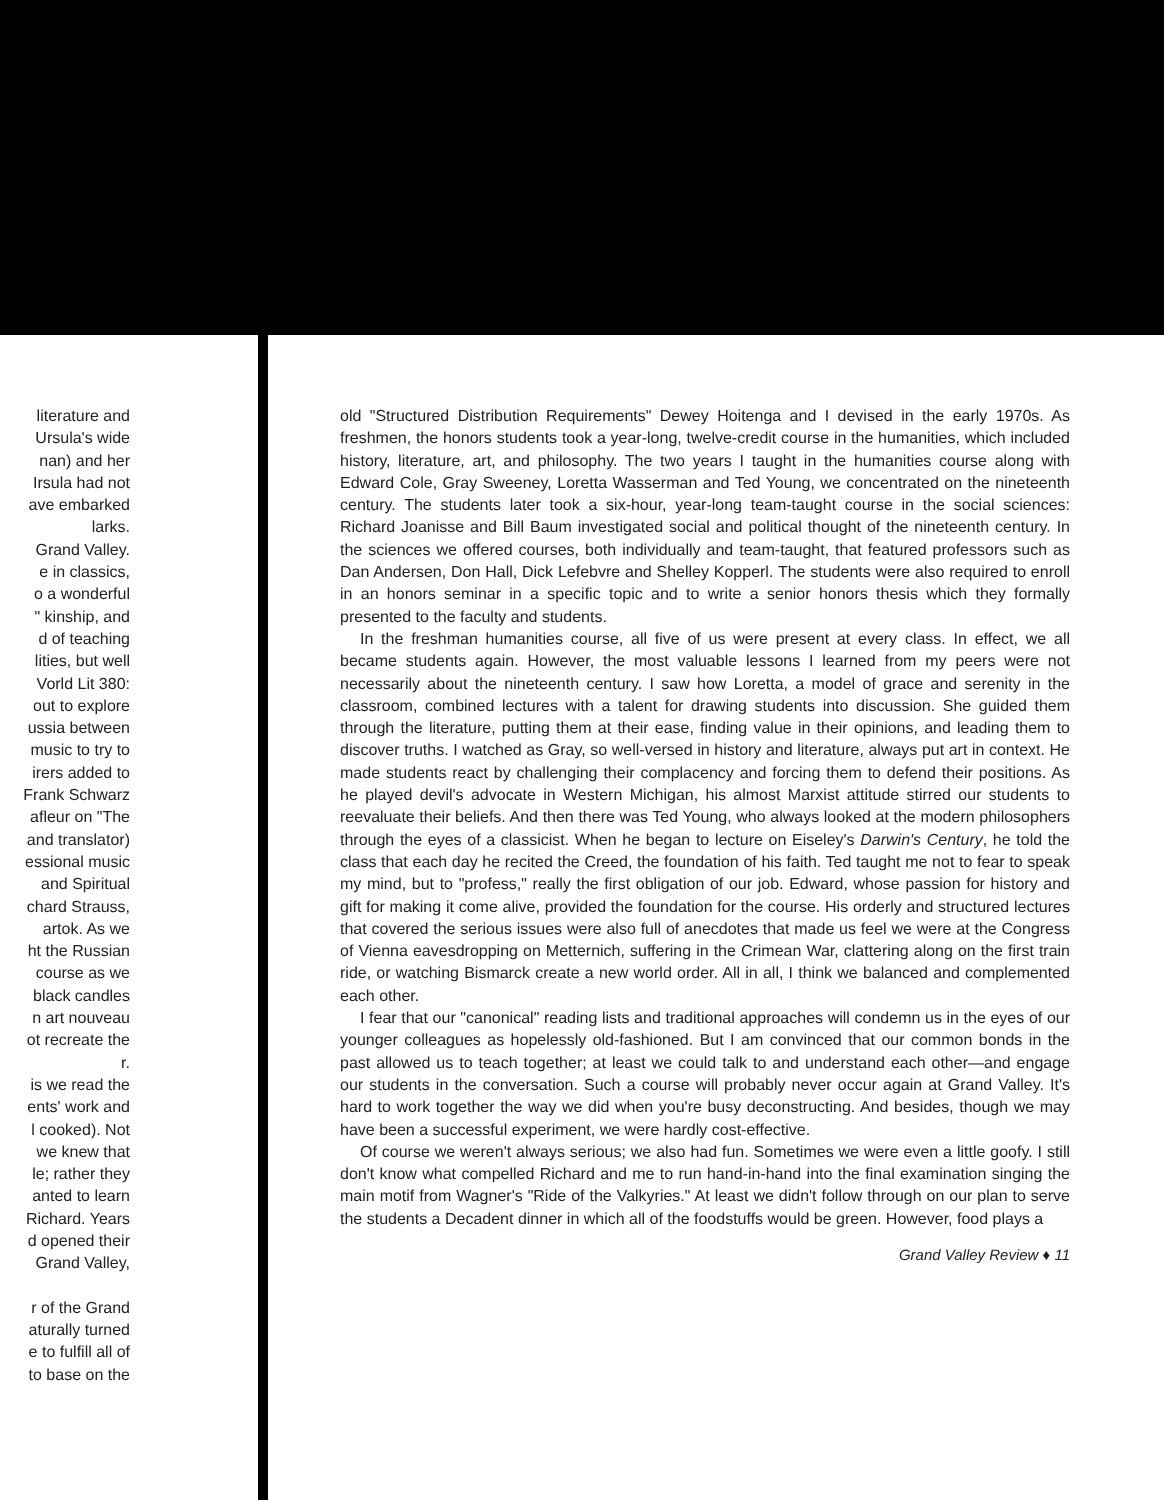literature and
Ursula's wide
nan) and her
Irsula had not
ave embarked
larks.
Grand Valley.
e in classics,
o a wonderful
" kinship, and
d of teaching
lities, but well
Vorld Lit 380:
out to explore
ussia between
music to try to
irers added to
Frank Schwarz
afleur on "The
and translator)
essional music
and Spiritual
chard Strauss,
artok. As we
ht the Russian
course as we
black candles
n art nouveau
ot recreate the
r.
is we read the
ents' work and
l cooked). Not
we knew that
le; rather they
anted to learn
Richard. Years
d opened their
Grand Valley,
r of the Grand
aturally turned
e to fulfill all of
to base on the
old "Structured Distribution Requirements" Dewey Hoitenga and I devised in the early 1970s. As freshmen, the honors students took a year-long, twelve-credit course in the humanities, which included history, literature, art, and philosophy. The two years I taught in the humanities course along with Edward Cole, Gray Sweeney, Loretta Wasserman and Ted Young, we concentrated on the nineteenth century. The students later took a six-hour, year-long team-taught course in the social sciences: Richard Joanisse and Bill Baum investigated social and political thought of the nineteenth century. In the sciences we offered courses, both individually and team-taught, that featured professors such as Dan Andersen, Don Hall, Dick Lefebvre and Shelley Kopperl. The students were also required to enroll in an honors seminar in a specific topic and to write a senior honors thesis which they formally presented to the faculty and students.
In the freshman humanities course, all five of us were present at every class. In effect, we all became students again. However, the most valuable lessons I learned from my peers were not necessarily about the nineteenth century. I saw how Loretta, a model of grace and serenity in the classroom, combined lectures with a talent for drawing students into discussion. She guided them through the literature, putting them at their ease, finding value in their opinions, and leading them to discover truths. I watched as Gray, so well-versed in history and literature, always put art in context. He made students react by challenging their complacency and forcing them to defend their positions. As he played devil's advocate in Western Michigan, his almost Marxist attitude stirred our students to reevaluate their beliefs. And then there was Ted Young, who always looked at the modern philosophers through the eyes of a classicist. When he began to lecture on Eiseley's Darwin's Century, he told the class that each day he recited the Creed, the foundation of his faith. Ted taught me not to fear to speak my mind, but to "profess," really the first obligation of our job. Edward, whose passion for history and gift for making it come alive, provided the foundation for the course. His orderly and structured lectures that covered the serious issues were also full of anecdotes that made us feel we were at the Congress of Vienna eavesdropping on Metternich, suffering in the Crimean War, clattering along on the first train ride, or watching Bismarck create a new world order. All in all, I think we balanced and complemented each other.
I fear that our "canonical" reading lists and traditional approaches will condemn us in the eyes of our younger colleagues as hopelessly old-fashioned. But I am convinced that our common bonds in the past allowed us to teach together; at least we could talk to and understand each other—and engage our students in the conversation. Such a course will probably never occur again at Grand Valley. It's hard to work together the way we did when you're busy deconstructing. And besides, though we may have been a successful experiment, we were hardly cost-effective.
Of course we weren't always serious; we also had fun. Sometimes we were even a little goofy. I still don't know what compelled Richard and me to run hand-in-hand into the final examination singing the main motif from Wagner's "Ride of the Valkyries." At least we didn't follow through on our plan to serve the students a Decadent dinner in which all of the foodstuffs would be green. However, food plays a
Grand Valley Review ♦ 11